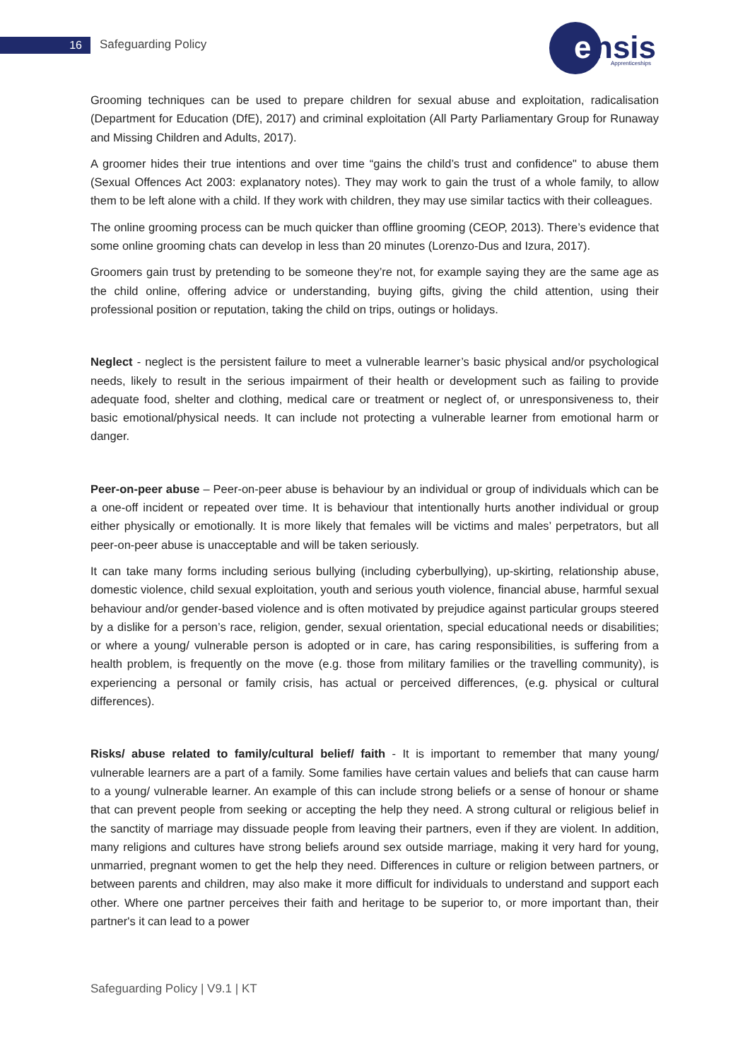16 Safeguarding Policy
e
nsis
Apprenticeships
Grooming techniques can be used to prepare children for sexual abuse and exploitation, radicalisation (Department for Education (DfE), 2017) and criminal exploitation (All Party Parliamentary Group for Runaway and Missing Children and Adults, 2017).
A groomer hides their true intentions and over time “gains the child’s trust and confidence" to abuse them (Sexual Offences Act 2003: explanatory notes). They may work to gain the trust of a whole family, to allow them to be left alone with a child. If they work with children, they may use similar tactics with their colleagues.
The online grooming process can be much quicker than offline grooming (CEOP, 2013). There’s evidence that some online grooming chats can develop in less than 20 minutes (Lorenzo-Dus and Izura, 2017).
Groomers gain trust by pretending to be someone they’re not, for example saying they are the same age as the child online, offering advice or understanding, buying gifts, giving the child attention, using their professional position or reputation, taking the child on trips, outings or holidays.
Neglect - neglect is the persistent failure to meet a vulnerable learner’s basic physical and/or psychological needs, likely to result in the serious impairment of their health or development such as failing to provide adequate food, shelter and clothing, medical care or treatment or neglect of, or unresponsiveness to, their basic emotional/physical needs. It can include not protecting a vulnerable learner from emotional harm or danger.
Peer-on-peer abuse – Peer-on-peer abuse is behaviour by an individual or group of individuals which can be a one-off incident or repeated over time. It is behaviour that intentionally hurts another individual or group either physically or emotionally. It is more likely that females will be victims and males’ perpetrators, but all peer-on-peer abuse is unacceptable and will be taken seriously.
It can take many forms including serious bullying (including cyberbullying), up-skirting, relationship abuse, domestic violence, child sexual exploitation, youth and serious youth violence, financial abuse, harmful sexual behaviour and/or gender-based violence and is often motivated by prejudice against particular groups steered by a dislike for a person’s race, religion, gender, sexual orientation, special educational needs or disabilities; or where a young/ vulnerable person is adopted or in care, has caring responsibilities, is suffering from a health problem, is frequently on the move (e.g. those from military families or the travelling community), is experiencing a personal or family crisis, has actual or perceived differences, (e.g. physical or cultural differences).
Risks/ abuse related to family/cultural belief/ faith - It is important to remember that many young/ vulnerable learners are a part of a family. Some families have certain values and beliefs that can cause harm to a young/ vulnerable learner. An example of this can include strong beliefs or a sense of honour or shame that can prevent people from seeking or accepting the help they need. A strong cultural or religious belief in the sanctity of marriage may dissuade people from leaving their partners, even if they are violent. In addition, many religions and cultures have strong beliefs around sex outside marriage, making it very hard for young, unmarried, pregnant women to get the help they need. Differences in culture or religion between partners, or between parents and children, may also make it more difficult for individuals to understand and support each other. Where one partner perceives their faith and heritage to be superior to, or more important than, their partner's it can lead to a power
Safeguarding Policy | V9.1 | KT